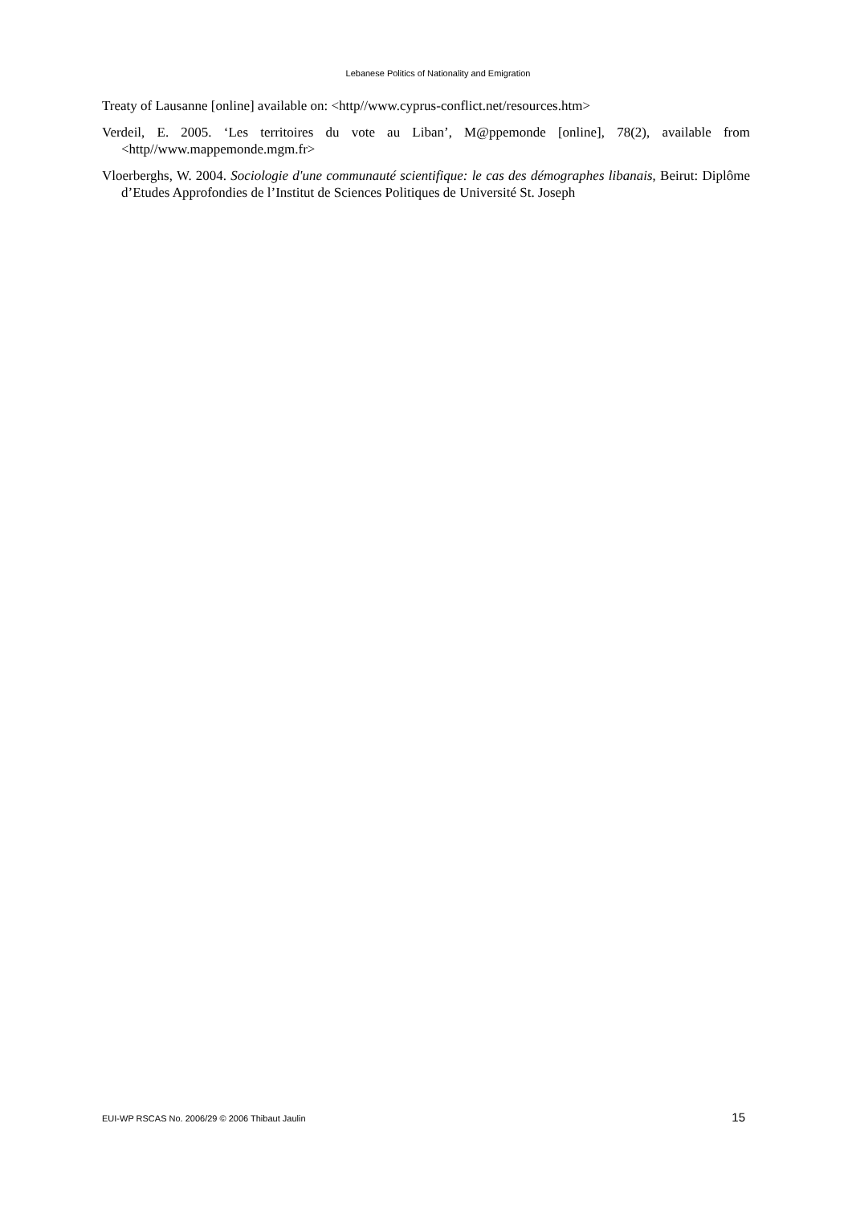Lebanese Politics of Nationality and Emigration
Treaty of Lausanne [online] available on: <http//www.cyprus-conflict.net/resources.htm>
Verdeil, E. 2005. ‘Les territoires du vote au Liban’, M@ppemonde [online], 78(2), available from <http//www.mappemonde.mgm.fr>
Vloerberghs, W. 2004. Sociologie d'une communauté scientifique: le cas des démographes libanais, Beirut: Diplôme d’Etudes Approfondies de l’Institut de Sciences Politiques de Université St. Joseph
EUI-WP RSCAS No. 2006/29 © 2006 Thibaut Jaulin 15